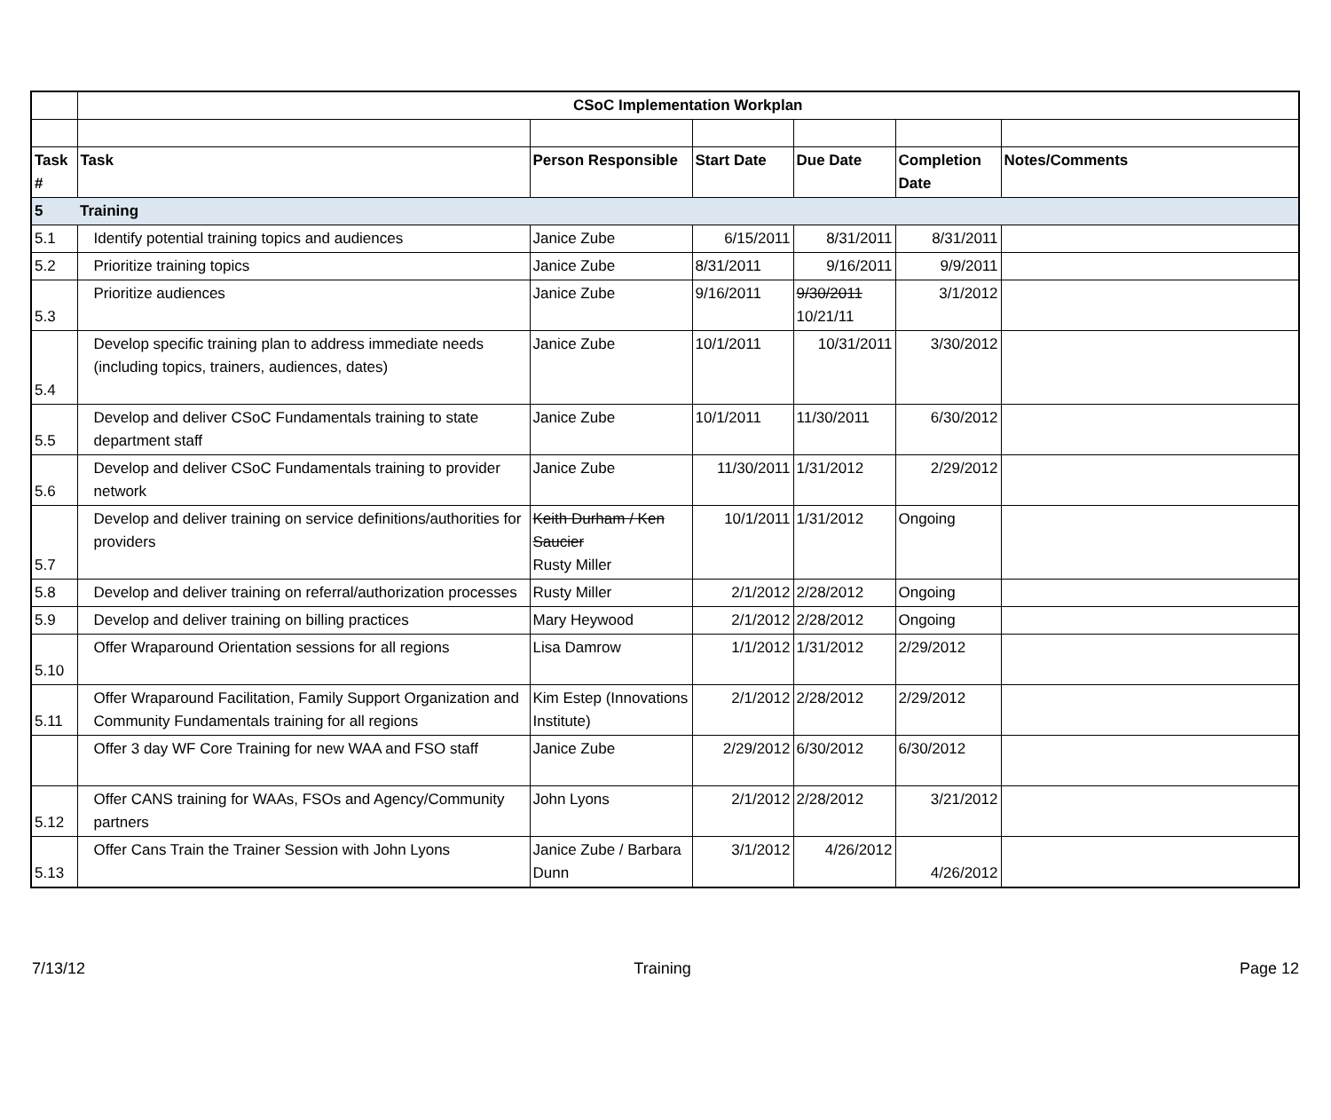| | CSoC Implementation Workplan | | | | | |
| Task # | Task | Person Responsible | Start Date | Due Date | Completion Date | Notes/Comments |
| 5 | Training | | | | | |
| 5.1 | Identify potential training topics and audiences | Janice Zube | 6/15/2011 | 8/31/2011 | 8/31/2011 | |
| 5.2 | Prioritize training topics | Janice Zube | 8/31/2011 | 9/16/2011 | 9/9/2011 | |
| 5.3 | Prioritize audiences | Janice Zube | 9/16/2011 | 9/30/2011 10/21/11 | 3/1/2012 | |
| 5.4 | Develop specific training plan to address immediate needs (including topics, trainers, audiences, dates) | Janice Zube | 10/1/2011 | 10/31/2011 | 3/30/2012 | |
| 5.5 | Develop and deliver CSoC Fundamentals training to state department staff | Janice Zube | 10/1/2011 | 11/30/2011 | 6/30/2012 | |
| 5.6 | Develop and deliver CSoC Fundamentals training to provider network | Janice Zube | 11/30/2011 | 1/31/2012 | 2/29/2012 | |
| 5.7 | Develop and deliver training on service definitions/authorities for providers | Keith Durham / Ken Saucier Rusty Miller | 10/1/2011 | 1/31/2012 | Ongoing | |
| 5.8 | Develop and deliver training on referral/authorization processes | Rusty Miller | 2/1/2012 | 2/28/2012 | Ongoing | |
| 5.9 | Develop and deliver training on billing practices | Mary Heywood | 2/1/2012 | 2/28/2012 | Ongoing | |
| 5.10 | Offer Wraparound Orientation sessions for all regions | Lisa Damrow | 1/1/2012 | 1/31/2012 | 2/29/2012 | |
| 5.11 | Offer Wraparound Facilitation, Family Support Organization and Community Fundamentals training for all regions | Kim Estep (Innovations Institute) | 2/1/2012 | 2/28/2012 | 2/29/2012 | |
| | Offer 3 day WF Core Training for new WAA and FSO staff | Janice Zube | 2/29/2012 | 6/30/2012 | 6/30/2012 | |
| 5.12 | Offer CANS training for WAAs, FSOs and Agency/Community partners | John Lyons | 2/1/2012 | 2/28/2012 | 3/21/2012 | |
| 5.13 | Offer Cans Train the Trainer Session with John Lyons | Janice Zube / Barbara Dunn | 3/1/2012 | 4/26/2012 | 4/26/2012 | |
7/13/12 Training Page 12